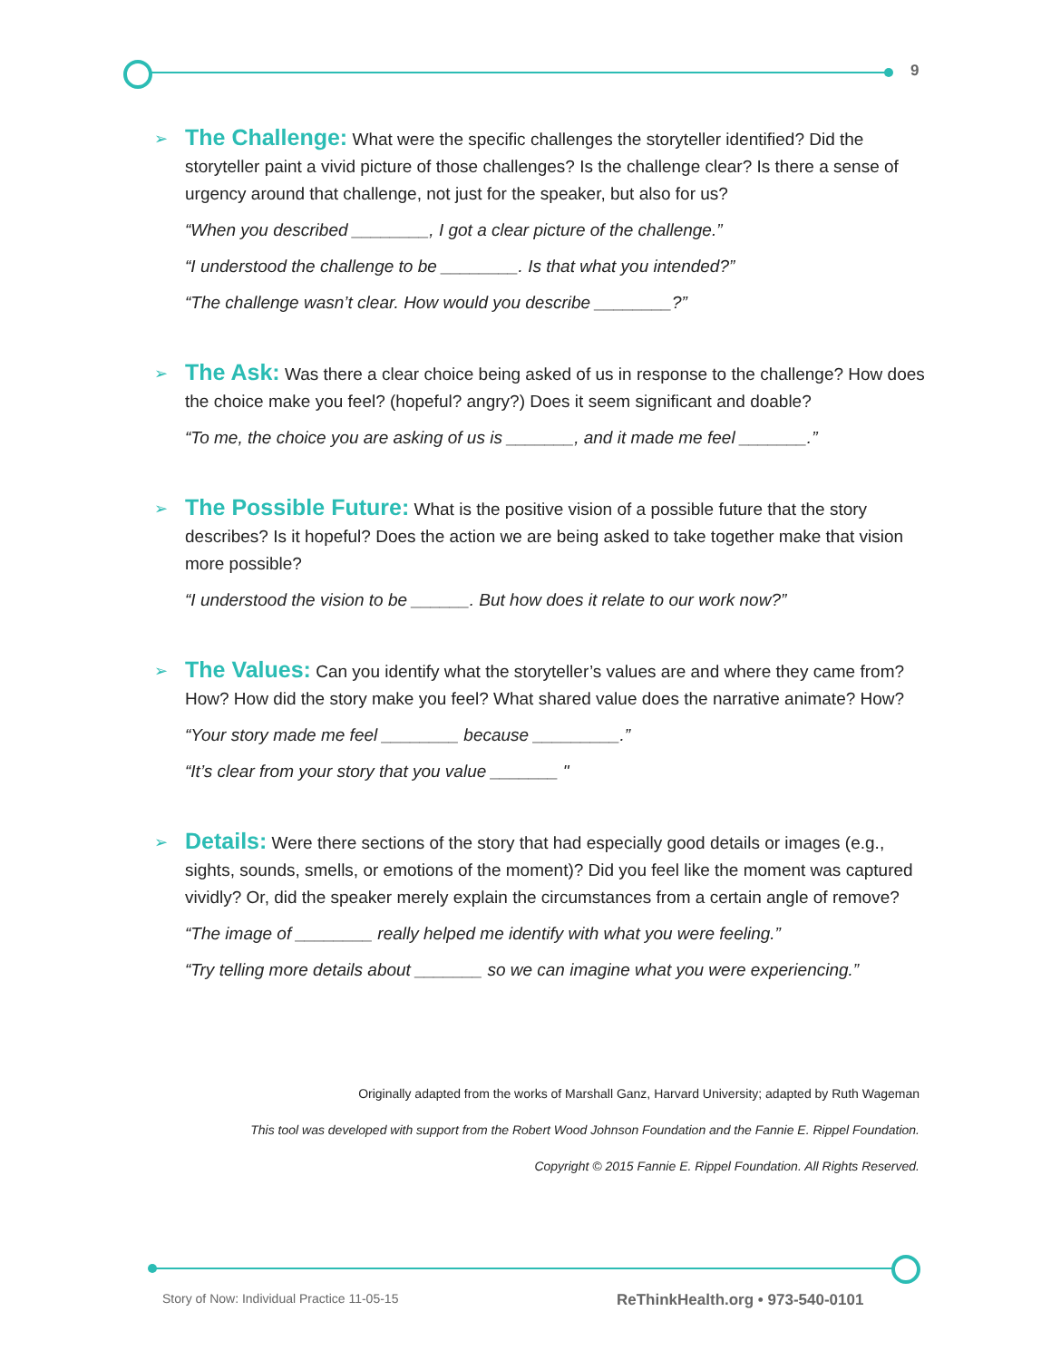9
➢
The Challenge: What were the specific challenges the storyteller identified? Did the storyteller paint a vivid picture of those challenges? Is the challenge clear? Is there a sense of urgency around that challenge, not just for the speaker, but also for us?
“When you described ________, I got a clear picture of the challenge.”
“I understood the challenge to be ________. Is that what you intended?”
“The challenge wasn’t clear. How would you describe ________?”
➢
The Ask: Was there a clear choice being asked of us in response to the challenge? How does the choice make you feel? (hopeful? angry?) Does it seem significant and doable?
“To me, the choice you are asking of us is _______, and it made me feel _______.”
➢
The Possible Future: What is the positive vision of a possible future that the story describes? Is it hopeful? Does the action we are being asked to take together make that vision more possible?
“I understood the vision to be ______. But how does it relate to our work now?”
➢
The Values: Can you identify what the storyteller’s values are and where they came from? How? How did the story make you feel? What shared value does the narrative animate? How?
“Your story made me feel ________ because _________.”
“It’s clear from your story that you value _______ "
➢
Details: Were there sections of the story that had especially good details or images (e.g., sights, sounds, smells, or emotions of the moment)? Did you feel like the moment was captured vividly? Or, did the speaker merely explain the circumstances from a certain angle of remove?
“The image of ________ really helped me identify with what you were feeling.”
“Try telling more details about _______ so we can imagine what you were experiencing.”
Originally adapted from the works of Marshall Ganz, Harvard University; adapted by Ruth Wageman
This tool was developed with support from the Robert Wood Johnson Foundation and the Fannie E. Rippel Foundation.
Copyright © 2015 Fannie E. Rippel Foundation. All Rights Reserved.
Story of Now: Individual Practice 11-05-15
ReThinkHealth.org • 973-540-0101